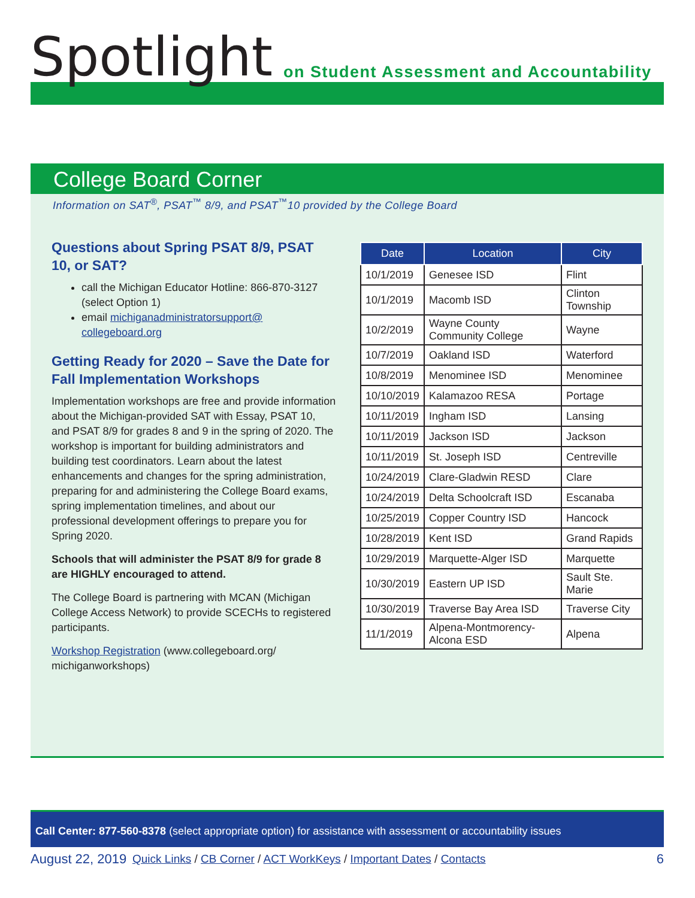Spotlight on Student Assessment and Accountability
College Board Corner
Information on SAT<sup>®</sup>, PSAT<sup>™</sup> 8/9, and PSAT<sup>™</sup>10 provided by the College Board
Questions about Spring PSAT 8/9, PSAT 10, or SAT?
call the Michigan Educator Hotline: 866-870-3127 (select Option 1)
email michiganadministratorsupport@ collegeboard.org
Getting Ready for 2020 – Save the Date for Fall Implementation Workshops
Implementation workshops are free and provide information about the Michigan-provided SAT with Essay, PSAT 10, and PSAT 8/9 for grades 8 and 9 in the spring of 2020. The workshop is important for building administrators and building test coordinators. Learn about the latest enhancements and changes for the spring administration, preparing for and administering the College Board exams, spring implementation timelines, and about our professional development offerings to prepare you for Spring 2020.
Schools that will administer the PSAT 8/9 for grade 8 are HIGHLY encouraged to attend.
The College Board is partnering with MCAN (Michigan College Access Network) to provide SCECHs to registered participants.
Workshop Registration (www.collegeboard.org/ michiganworkshops)
| Date | Location | City |
| --- | --- | --- |
| 10/1/2019 | Genesee ISD | Flint |
| 10/1/2019 | Macomb ISD | Clinton Township |
| 10/2/2019 | Wayne County Community College | Wayne |
| 10/7/2019 | Oakland ISD | Waterford |
| 10/8/2019 | Menominee ISD | Menominee |
| 10/10/2019 | Kalamazoo RESA | Portage |
| 10/11/2019 | Ingham ISD | Lansing |
| 10/11/2019 | Jackson ISD | Jackson |
| 10/11/2019 | St. Joseph ISD | Centreville |
| 10/24/2019 | Clare-Gladwin RESD | Clare |
| 10/24/2019 | Delta Schoolcraft ISD | Escanaba |
| 10/25/2019 | Copper Country ISD | Hancock |
| 10/28/2019 | Kent ISD | Grand Rapids |
| 10/29/2019 | Marquette-Alger ISD | Marquette |
| 10/30/2019 | Eastern UP ISD | Sault Ste. Marie |
| 10/30/2019 | Traverse Bay Area ISD | Traverse City |
| 11/1/2019 | Alpena-Montmorency-Alcona ESD | Alpena |
Call Center: 877-560-8378 (select appropriate option) for assistance with assessment or accountability issues
August 22, 2019 Quick Links / CB Corner / ACT WorkKeys / Important Dates / Contacts 6